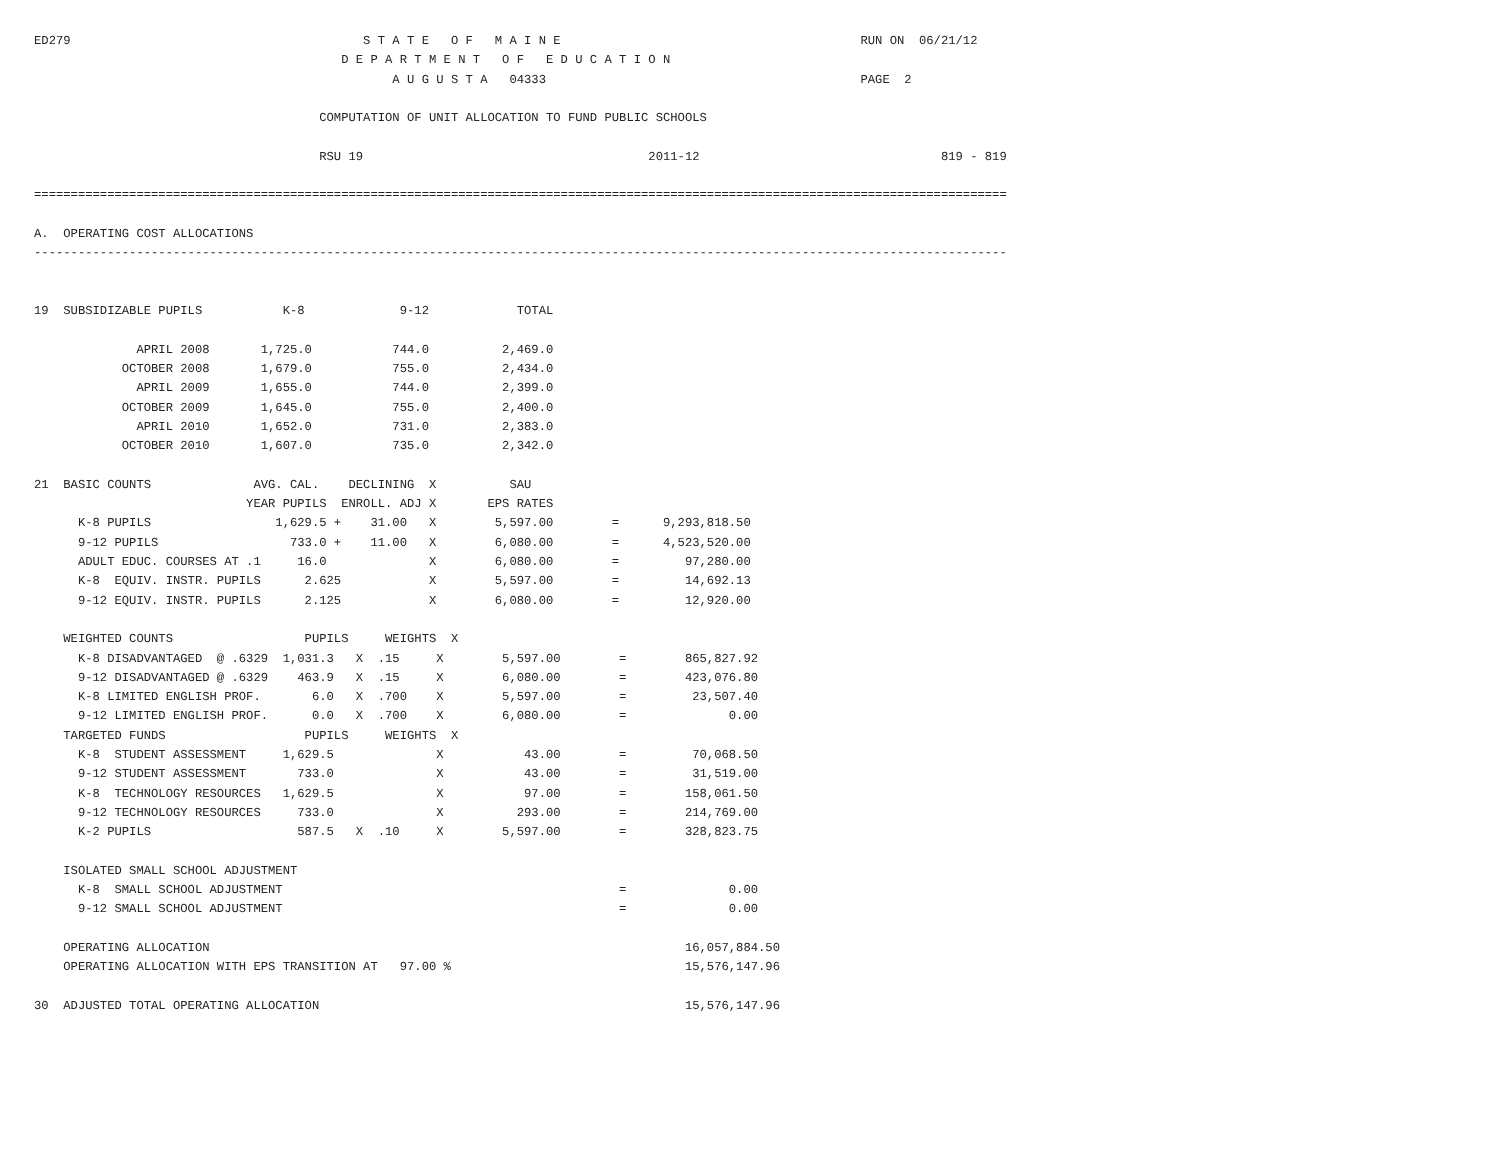ED279                                        S T A T E   O F   M A I N E                                         RUN ON  06/21/12
                                          D E P A R T M E N T   O F   E D U C A T I O N
                                                 A U G U S T A   04333                                           PAGE  2

                                       COMPUTATION OF UNIT ALLOCATION TO FUND PUBLIC SCHOOLS

                                       RSU 19                                       2011-12                                 819 - 819

=====================================================================================================================================

A.  OPERATING COST ALLOCATIONS
-------------------------------------------------------------------------------------------------------------------------------------


19  SUBSIDIZABLE PUPILS           K-8             9-12            TOTAL

              APRIL 2008       1,725.0           744.0          2,469.0
            OCTOBER 2008       1,679.0           755.0          2,434.0
              APRIL 2009       1,655.0           744.0          2,399.0
            OCTOBER 2009       1,645.0           755.0          2,400.0
              APRIL 2010       1,652.0           731.0          2,383.0
            OCTOBER 2010       1,607.0           735.0          2,342.0

21  BASIC COUNTS              AVG. CAL.    DECLINING  X          SAU
                             YEAR PUPILS  ENROLL. ADJ X       EPS RATES
      K-8 PUPILS                 1,629.5 +    31.00   X        5,597.00        =      9,293,818.50
      9-12 PUPILS                  733.0 +    11.00   X        6,080.00        =      4,523,520.00
      ADULT EDUC. COURSES AT .1     16.0              X        6,080.00        =         97,280.00
      K-8  EQUIV. INSTR. PUPILS      2.625            X        5,597.00        =         14,692.13
      9-12 EQUIV. INSTR. PUPILS      2.125            X        6,080.00        =         12,920.00

    WEIGHTED COUNTS                  PUPILS     WEIGHTS  X
      K-8 DISADVANTAGED  @ .6329  1,031.3   X  .15     X        5,597.00        =        865,827.92
      9-12 DISADVANTAGED @ .6329    463.9   X  .15     X        6,080.00        =        423,076.80
      K-8 LIMITED ENGLISH PROF.       6.0   X  .700    X        5,597.00        =         23,507.40
      9-12 LIMITED ENGLISH PROF.      0.0   X  .700    X        6,080.00        =              0.00
    TARGETED FUNDS                   PUPILS     WEIGHTS  X
      K-8  STUDENT ASSESSMENT     1,629.5              X           43.00        =         70,068.50
      9-12 STUDENT ASSESSMENT       733.0              X           43.00        =         31,519.00
      K-8  TECHNOLOGY RESOURCES   1,629.5              X           97.00        =        158,061.50
      9-12 TECHNOLOGY RESOURCES     733.0              X          293.00        =        214,769.00
      K-2 PUPILS                    587.5   X  .10     X        5,597.00        =        328,823.75

    ISOLATED SMALL SCHOOL ADJUSTMENT
      K-8  SMALL SCHOOL ADJUSTMENT                                              =              0.00
      9-12 SMALL SCHOOL ADJUSTMENT                                              =              0.00

    OPERATING ALLOCATION                                                                 16,057,884.50
    OPERATING ALLOCATION WITH EPS TRANSITION AT   97.00 %                                15,576,147.96

30  ADJUSTED TOTAL OPERATING ALLOCATION                                                  15,576,147.96